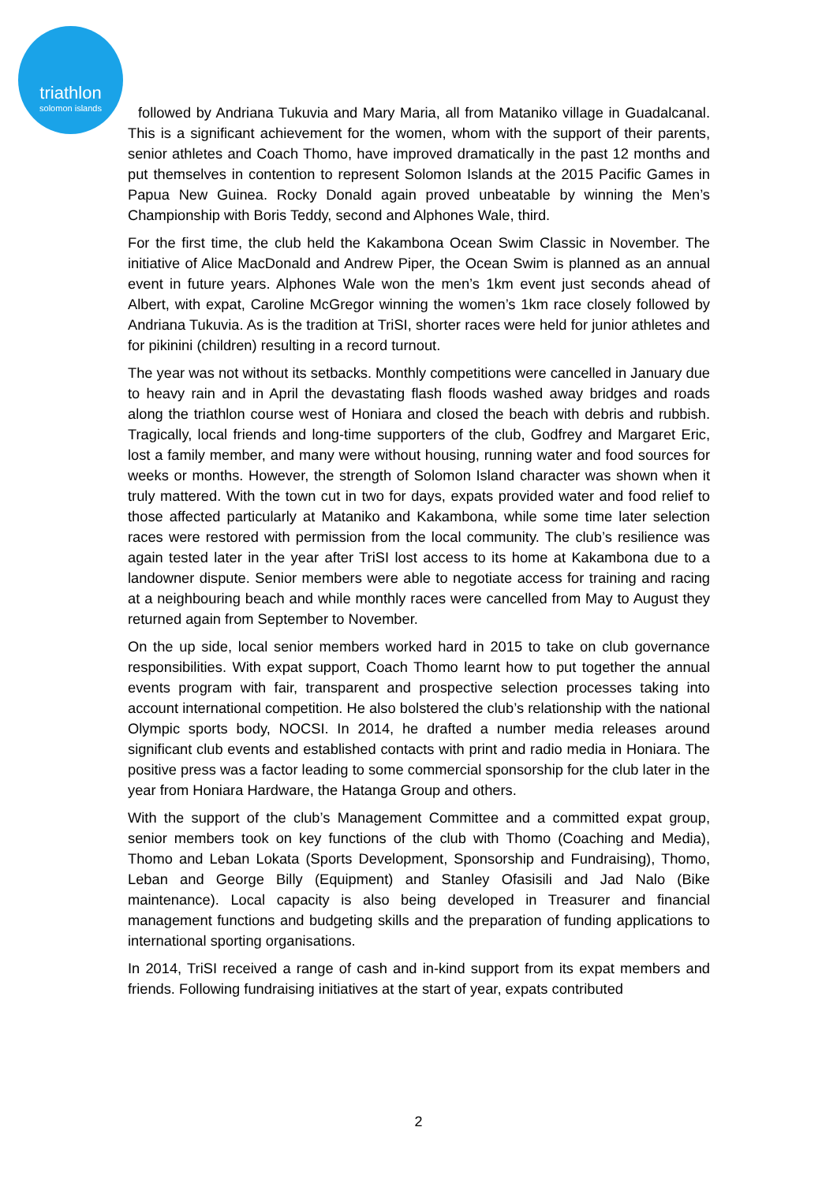triathlon
solomon islands
followed by Andriana Tukuvia and Mary Maria, all from Mataniko village in Guadalcanal. This is a significant achievement for the women, whom with the support of their parents, senior athletes and Coach Thomo, have improved dramatically in the past 12 months and put themselves in contention to represent Solomon Islands at the 2015 Pacific Games in Papua New Guinea. Rocky Donald again proved unbeatable by winning the Men’s Championship with Boris Teddy, second and Alphones Wale, third.
For the first time, the club held the Kakambona Ocean Swim Classic in November. The initiative of Alice MacDonald and Andrew Piper, the Ocean Swim is planned as an annual event in future years. Alphones Wale won the men’s 1km event just seconds ahead of Albert, with expat, Caroline McGregor winning the women’s 1km race closely followed by Andriana Tukuvia. As is the tradition at TriSI, shorter races were held for junior athletes and for pikinini (children) resulting in a record turnout.
The year was not without its setbacks. Monthly competitions were cancelled in January due to heavy rain and in April the devastating flash floods washed away bridges and roads along the triathlon course west of Honiara and closed the beach with debris and rubbish. Tragically, local friends and long-time supporters of the club, Godfrey and Margaret Eric, lost a family member, and many were without housing, running water and food sources for weeks or months. However, the strength of Solomon Island character was shown when it truly mattered. With the town cut in two for days, expats provided water and food relief to those affected particularly at Mataniko and Kakambona, while some time later selection races were restored with permission from the local community. The club’s resilience was again tested later in the year after TriSI lost access to its home at Kakambona due to a landowner dispute. Senior members were able to negotiate access for training and racing at a neighbouring beach and while monthly races were cancelled from May to August they returned again from September to November.
On the up side, local senior members worked hard in 2015 to take on club governance responsibilities. With expat support, Coach Thomo learnt how to put together the annual events program with fair, transparent and prospective selection processes taking into account international competition. He also bolstered the club’s relationship with the national Olympic sports body, NOCSI. In 2014, he drafted a number media releases around significant club events and established contacts with print and radio media in Honiara. The positive press was a factor leading to some commercial sponsorship for the club later in the year from Honiara Hardware, the Hatanga Group and others.
With the support of the club’s Management Committee and a committed expat group, senior members took on key functions of the club with Thomo (Coaching and Media), Thomo and Leban Lokata (Sports Development, Sponsorship and Fundraising), Thomo, Leban and George Billy (Equipment) and Stanley Ofasisili and Jad Nalo (Bike maintenance). Local capacity is also being developed in Treasurer and financial management functions and budgeting skills and the preparation of funding applications to international sporting organisations.
In 2014, TriSI received a range of cash and in-kind support from its expat members and friends. Following fundraising initiatives at the start of year, expats contributed
2